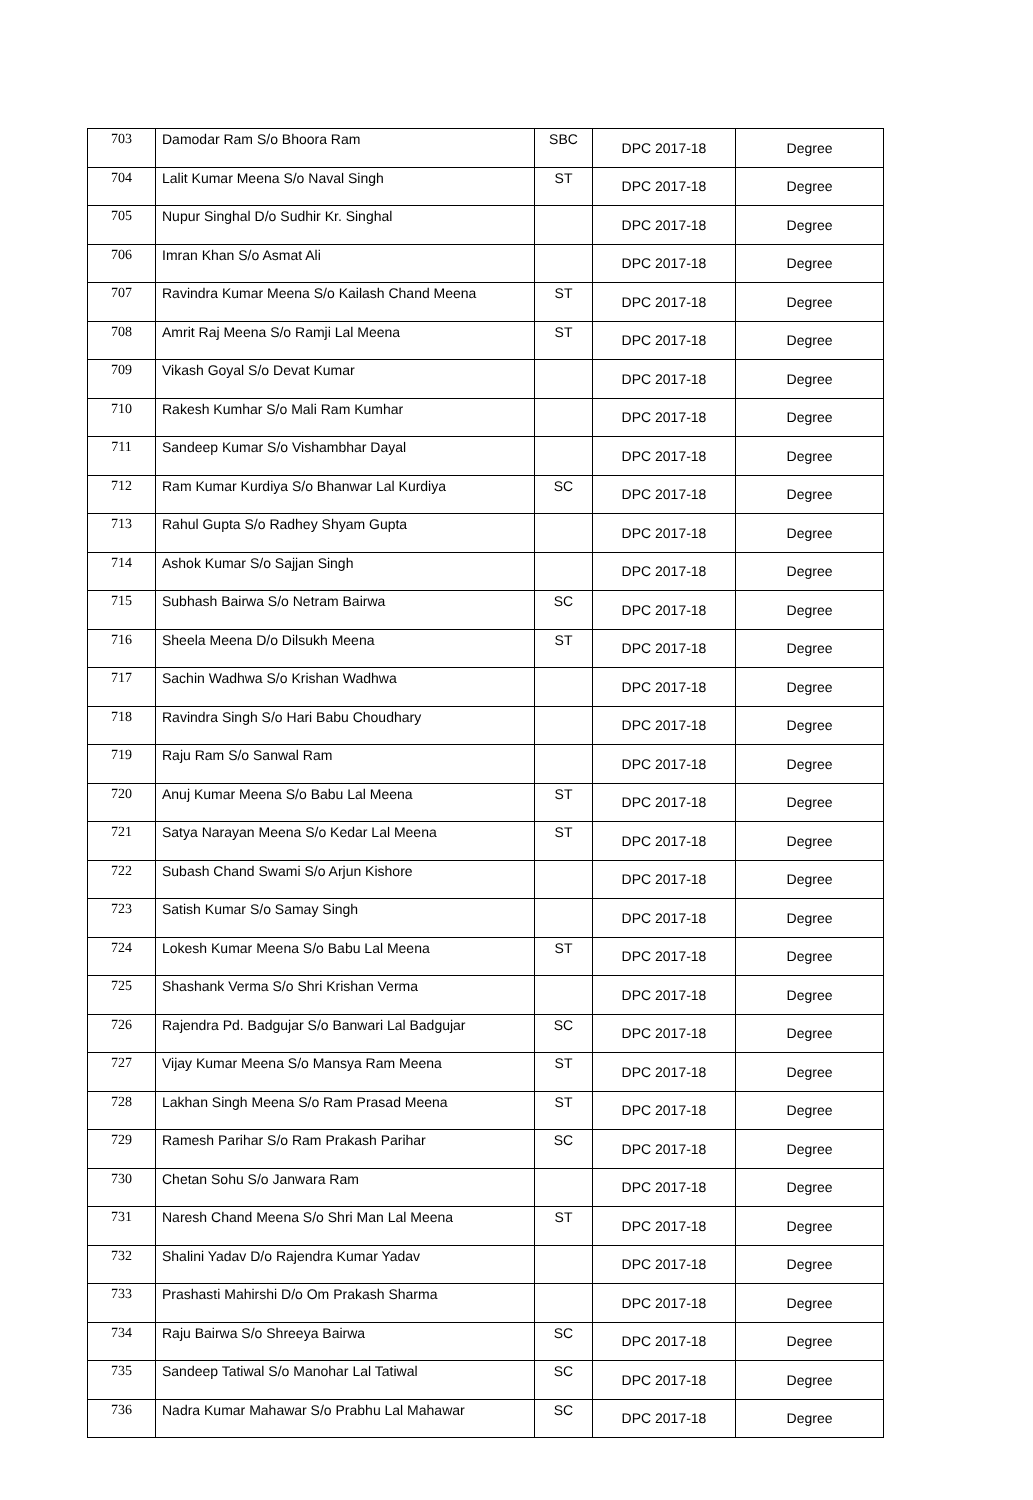| 703 | Damodar Ram S/o Bhoora Ram | SBC | DPC 2017-18 | Degree |
| 704 | Lalit Kumar Meena S/o Naval Singh | ST | DPC 2017-18 | Degree |
| 705 | Nupur Singhal D/o Sudhir Kr. Singhal | | DPC 2017-18 | Degree |
| 706 | Imran Khan S/o Asmat Ali | | DPC 2017-18 | Degree |
| 707 | Ravindra Kumar Meena S/o Kailash Chand Meena | ST | DPC 2017-18 | Degree |
| 708 | Amrit Raj Meena S/o Ramji Lal Meena | ST | DPC 2017-18 | Degree |
| 709 | Vikash Goyal S/o Devat Kumar | | DPC 2017-18 | Degree |
| 710 | Rakesh Kumhar S/o Mali Ram Kumhar | | DPC 2017-18 | Degree |
| 711 | Sandeep Kumar S/o Vishambhar Dayal | | DPC 2017-18 | Degree |
| 712 | Ram Kumar Kurdiya S/o Bhanwar Lal Kurdiya | SC | DPC 2017-18 | Degree |
| 713 | Rahul Gupta S/o Radhey Shyam Gupta | | DPC 2017-18 | Degree |
| 714 | Ashok Kumar S/o Sajjan Singh | | DPC 2017-18 | Degree |
| 715 | Subhash Bairwa S/o Netram Bairwa | SC | DPC 2017-18 | Degree |
| 716 | Sheela Meena D/o Dilsukh Meena | ST | DPC 2017-18 | Degree |
| 717 | Sachin Wadhwa S/o Krishan Wadhwa | | DPC 2017-18 | Degree |
| 718 | Ravindra Singh S/o Hari Babu Choudhary | | DPC 2017-18 | Degree |
| 719 | Raju Ram S/o Sanwal Ram | | DPC 2017-18 | Degree |
| 720 | Anuj Kumar Meena S/o Babu Lal Meena | ST | DPC 2017-18 | Degree |
| 721 | Satya Narayan Meena S/o Kedar Lal Meena | ST | DPC 2017-18 | Degree |
| 722 | Subash Chand Swami S/o Arjun Kishore | | DPC 2017-18 | Degree |
| 723 | Satish Kumar S/o Samay Singh | | DPC 2017-18 | Degree |
| 724 | Lokesh Kumar Meena S/o Babu Lal Meena | ST | DPC 2017-18 | Degree |
| 725 | Shashank Verma S/o Shri Krishan Verma | | DPC 2017-18 | Degree |
| 726 | Rajendra Pd. Badgujar S/o Banwari Lal Badgujar | SC | DPC 2017-18 | Degree |
| 727 | Vijay Kumar Meena S/o Mansya Ram Meena | ST | DPC 2017-18 | Degree |
| 728 | Lakhan Singh Meena S/o Ram Prasad Meena | ST | DPC 2017-18 | Degree |
| 729 | Ramesh Parihar S/o Ram Prakash Parihar | SC | DPC 2017-18 | Degree |
| 730 | Chetan Sohu S/o Janwara Ram | | DPC 2017-18 | Degree |
| 731 | Naresh Chand Meena S/o Shri Man Lal Meena | ST | DPC 2017-18 | Degree |
| 732 | Shalini Yadav D/o Rajendra Kumar Yadav | | DPC 2017-18 | Degree |
| 733 | Prashasti Mahirshi D/o Om Prakash Sharma | | DPC 2017-18 | Degree |
| 734 | Raju Bairwa S/o Shreeya Bairwa | SC | DPC 2017-18 | Degree |
| 735 | Sandeep Tatiwal S/o Manohar Lal Tatiwal | SC | DPC 2017-18 | Degree |
| 736 | Nadra Kumar Mahawar S/o Prabhu Lal Mahawar | SC | DPC 2017-18 | Degree |